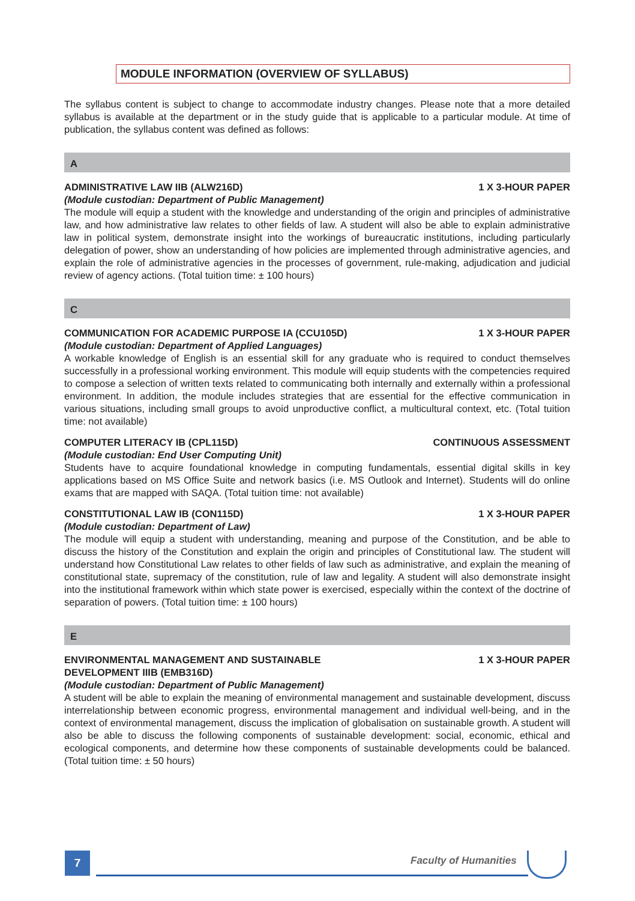MODULE INFORMATION (OVERVIEW OF SYLLABUS)
The syllabus content is subject to change to accommodate industry changes. Please note that a more detailed syllabus is available at the department or in the study guide that is applicable to a particular module. At time of publication, the syllabus content was defined as follows:
A
ADMINISTRATIVE LAW IIB (ALW216D) 1 X 3-HOUR PAPER
(Module custodian: Department of Public Management)
The module will equip a student with the knowledge and understanding of the origin and principles of administrative law, and how administrative law relates to other fields of law. A student will also be able to explain administrative law in political system, demonstrate insight into the workings of bureaucratic institutions, including particularly delegation of power, show an understanding of how policies are implemented through administrative agencies, and explain the role of administrative agencies in the processes of government, rule-making, adjudication and judicial review of agency actions. (Total tuition time: ± 100 hours)
C
COMMUNICATION FOR ACADEMIC PURPOSE IA (CCU105D) 1 X 3-HOUR PAPER
(Module custodian: Department of Applied Languages)
A workable knowledge of English is an essential skill for any graduate who is required to conduct themselves successfully in a professional working environment. This module will equip students with the competencies required to compose a selection of written texts related to communicating both internally and externally within a professional environment. In addition, the module includes strategies that are essential for the effective communication in various situations, including small groups to avoid unproductive conflict, a multicultural context, etc. (Total tuition time: not available)
COMPUTER LITERACY IB (CPL115D) CONTINUOUS ASSESSMENT
(Module custodian: End User Computing Unit)
Students have to acquire foundational knowledge in computing fundamentals, essential digital skills in key applications based on MS Office Suite and network basics (i.e. MS Outlook and Internet). Students will do online exams that are mapped with SAQA. (Total tuition time: not available)
CONSTITUTIONAL LAW IB (CON115D) 1 X 3-HOUR PAPER
(Module custodian: Department of Law)
The module will equip a student with understanding, meaning and purpose of the Constitution, and be able to discuss the history of the Constitution and explain the origin and principles of Constitutional law. The student will understand how Constitutional Law relates to other fields of law such as administrative, and explain the meaning of constitutional state, supremacy of the constitution, rule of law and legality. A student will also demonstrate insight into the institutional framework within which state power is exercised, especially within the context of the doctrine of separation of powers. (Total tuition time: ± 100 hours)
E
ENVIRONMENTAL MANAGEMENT AND SUSTAINABLE
DEVELOPMENT IIIB (EMB316D) 1 X 3-HOUR PAPER
(Module custodian: Department of Public Management)
A student will be able to explain the meaning of environmental management and sustainable development, discuss interrelationship between economic progress, environmental management and individual well-being, and in the context of environmental management, discuss the implication of globalisation on sustainable growth. A student will also be able to discuss the following components of sustainable development: social, economic, ethical and ecological components, and determine how these components of sustainable developments could be balanced. (Total tuition time: ± 50 hours)
7 Faculty of Humanities